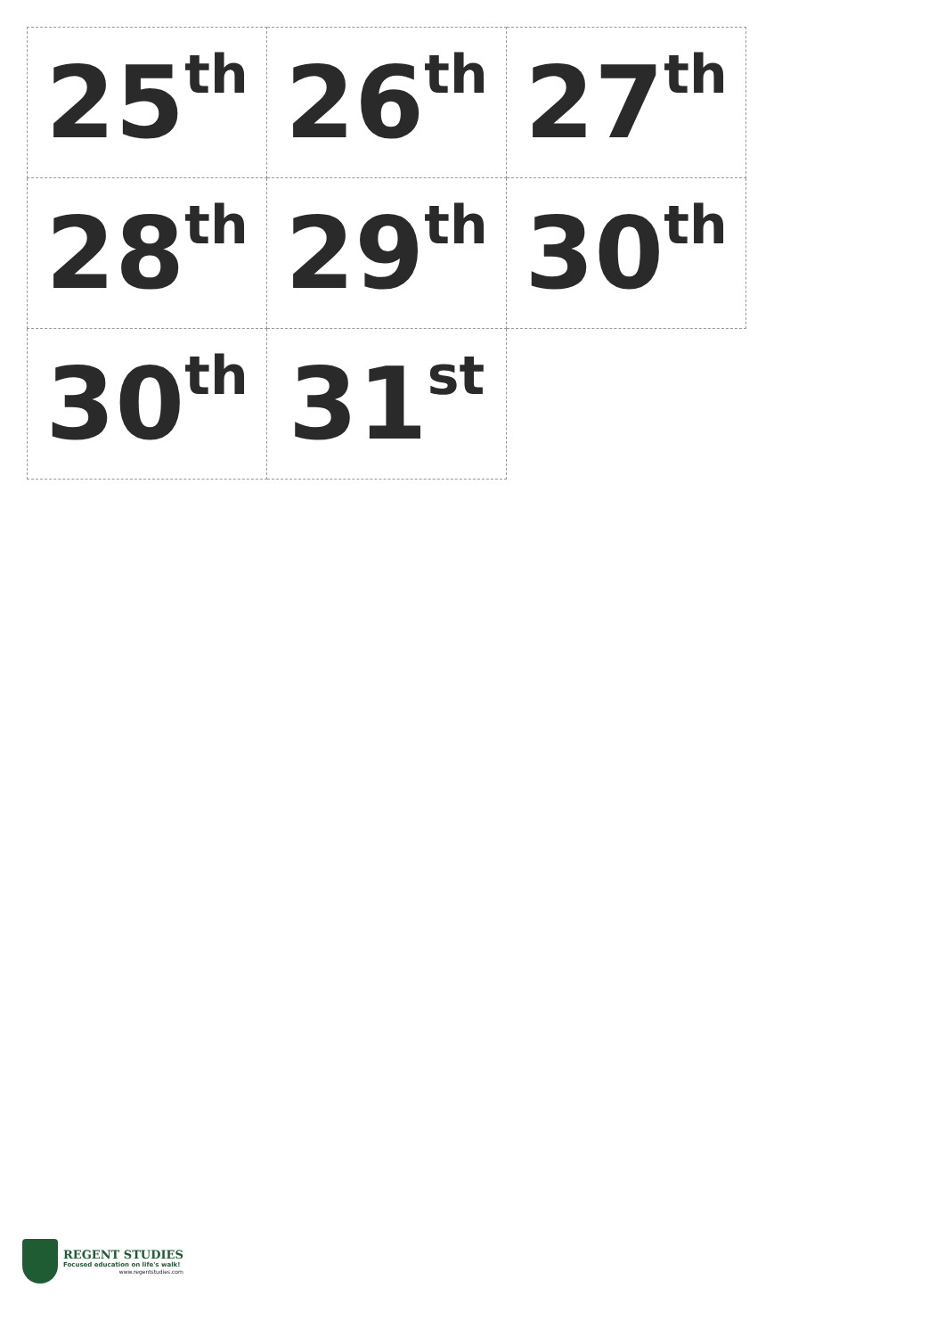| 25<sup>th</sup> | 26<sup>th</sup> | 27<sup>th</sup> |
| 28<sup>th</sup> | 29<sup>th</sup> | 30<sup>th</sup> |
| 30<sup>th</sup> | 31<sup>st</sup> | |
REGENT STUDIES
Focused education on life's walk!
www.regentstudies.com